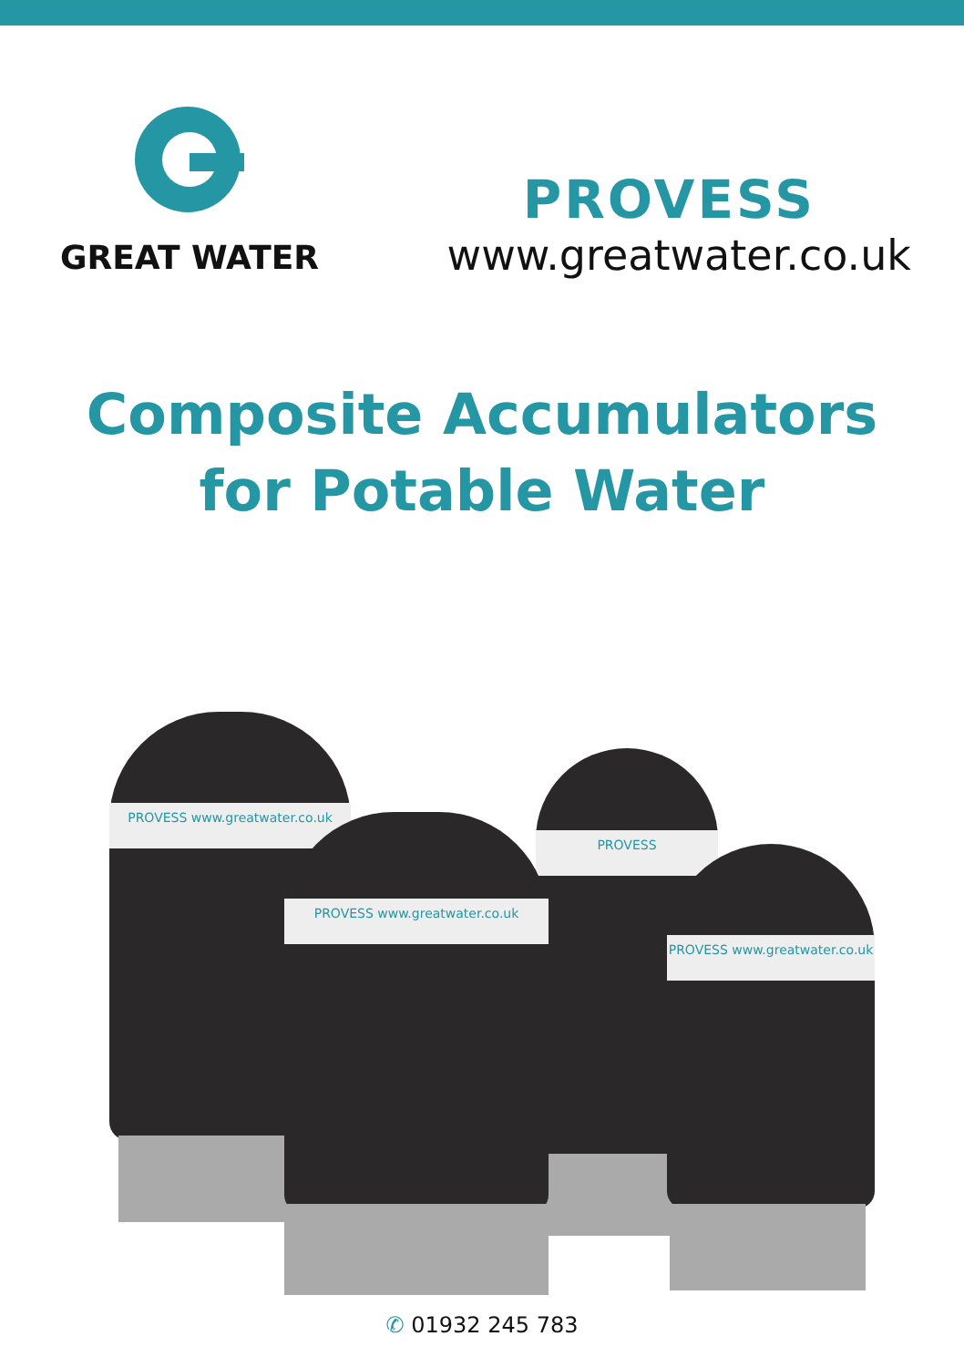GREAT WATER
PROVESS
www.greatwater.co.uk
Composite Accumulators
for Potable Water
PROVESS www.greatwater.co.uk
PROVESS
PROVESS www.greatwater.co.uk
PROVESS www.greatwater.co.uk
✆ 01932 245 783